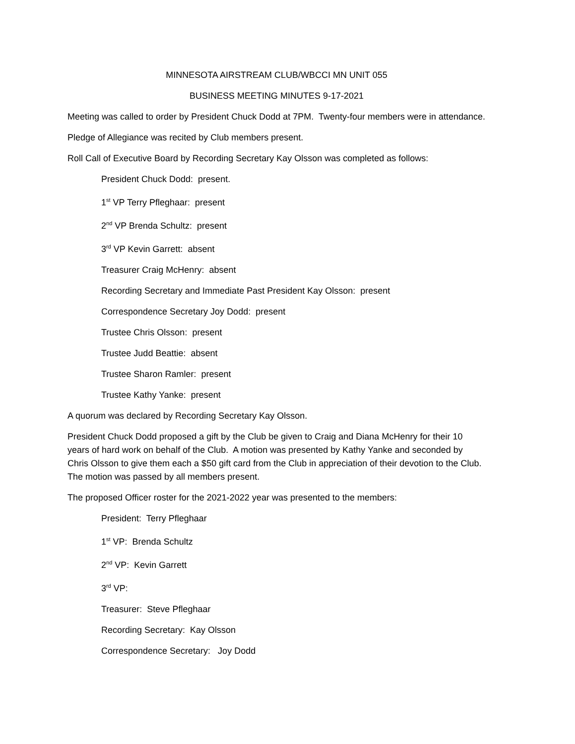MINNESOTA AIRSTREAM CLUB/WBCCI MN UNIT 055
BUSINESS MEETING MINUTES 9-17-2021
Meeting was called to order by President Chuck Dodd at 7PM. Twenty-four members were in attendance.
Pledge of Allegiance was recited by Club members present.
Roll Call of Executive Board by Recording Secretary Kay Olsson was completed as follows:
President Chuck Dodd: present.
1<sup>st</sup> VP Terry Pfleghaar: present
2<sup>nd</sup> VP Brenda Schultz: present
3<sup>rd</sup> VP Kevin Garrett: absent
Treasurer Craig McHenry: absent
Recording Secretary and Immediate Past President Kay Olsson: present
Correspondence Secretary Joy Dodd: present
Trustee Chris Olsson: present
Trustee Judd Beattie: absent
Trustee Sharon Ramler: present
Trustee Kathy Yanke: present
A quorum was declared by Recording Secretary Kay Olsson.
President Chuck Dodd proposed a gift by the Club be given to Craig and Diana McHenry for their 10 years of hard work on behalf of the Club. A motion was presented by Kathy Yanke and seconded by Chris Olsson to give them each a $50 gift card from the Club in appreciation of their devotion to the Club. The motion was passed by all members present.
The proposed Officer roster for the 2021-2022 year was presented to the members:
President: Terry Pfleghaar
1<sup>st</sup> VP: Brenda Schultz
2<sup>nd</sup> VP: Kevin Garrett
3<sup>rd</sup> VP:
Treasurer: Steve Pfleghaar
Recording Secretary: Kay Olsson
Correspondence Secretary: Joy Dodd